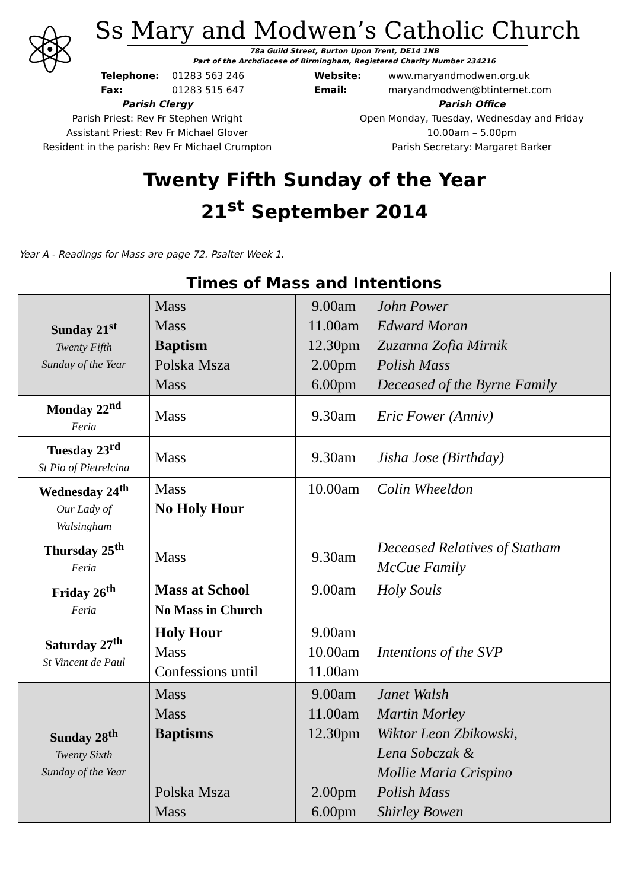⚛
Ss Mary and Modwen’s Catholic Church
78a Guild Street, Burton Upon Trent, DE14 1NB
Part of the Archdiocese of Birmingham, Registered Charity Number 234216
Telephone:
Fax:
01283 563 246
01283 515 647
Website:
Email:
www.maryandmodwen.org.uk
maryandmodwen@btinternet.com
Parish Clergy
Parish Priest: Rev Fr Stephen Wright
Assistant Priest: Rev Fr Michael Glover
Resident in the parish: Rev Fr Michael Crumpton
Parish Office
Open Monday, Tuesday, Wednesday and Friday
10.00am – 5.00pm
Parish Secretary: Margaret Barker
Twenty Fifth Sunday of the Year
21<sup>st</sup> September 2014
Year A - Readings for Mass are page 72. Psalter Week 1.
| Times of Mass and Intentions | | | |
| --- | --- | --- | --- |
| Sunday 21<sup>st</sup> Twenty Fifth Sunday of the Year | Mass Mass Baptism Polska Msza Mass | 9.00am 11.00am 12.30pm 2.00pm 6.00pm | John Power Edward Moran Zuzanna Zofia Mirnik Polish Mass Deceased of the Byrne Family |
| Monday 22<sup>nd</sup> Feria | Mass | 9.30am | Eric Fower (Anniv) |
| Tuesday 23<sup>rd</sup> St Pio of Pietrelcina | Mass | 9.30am | Jisha Jose (Birthday) |
| Wednesday 24<sup>th</sup> Our Lady of Walsingham | Mass No Holy Hour | 10.00am | Colin Wheeldon |
| Thursday 25<sup>th</sup> Feria | Mass | 9.30am | Deceased Relatives of Statham McCue Family |
| Friday 26<sup>th</sup> Feria | Mass at School No Mass in Church | 9.00am | Holy Souls |
| Saturday 27<sup>th</sup> St Vincent de Paul | Holy Hour Mass Confessions until | 9.00am 10.00am 11.00am | Intentions of the SVP |
| Sunday 28<sup>th</sup> Twenty Sixth Sunday of the Year | Mass Mass Baptisms Polska Msza Mass | 9.00am 11.00am 12.30pm 2.00pm 6.00pm | Janet Walsh Martin Morley Wiktor Leon Zbikowski, Lena Sobczak & Mollie Maria Crispino Polish Mass Shirley Bowen |